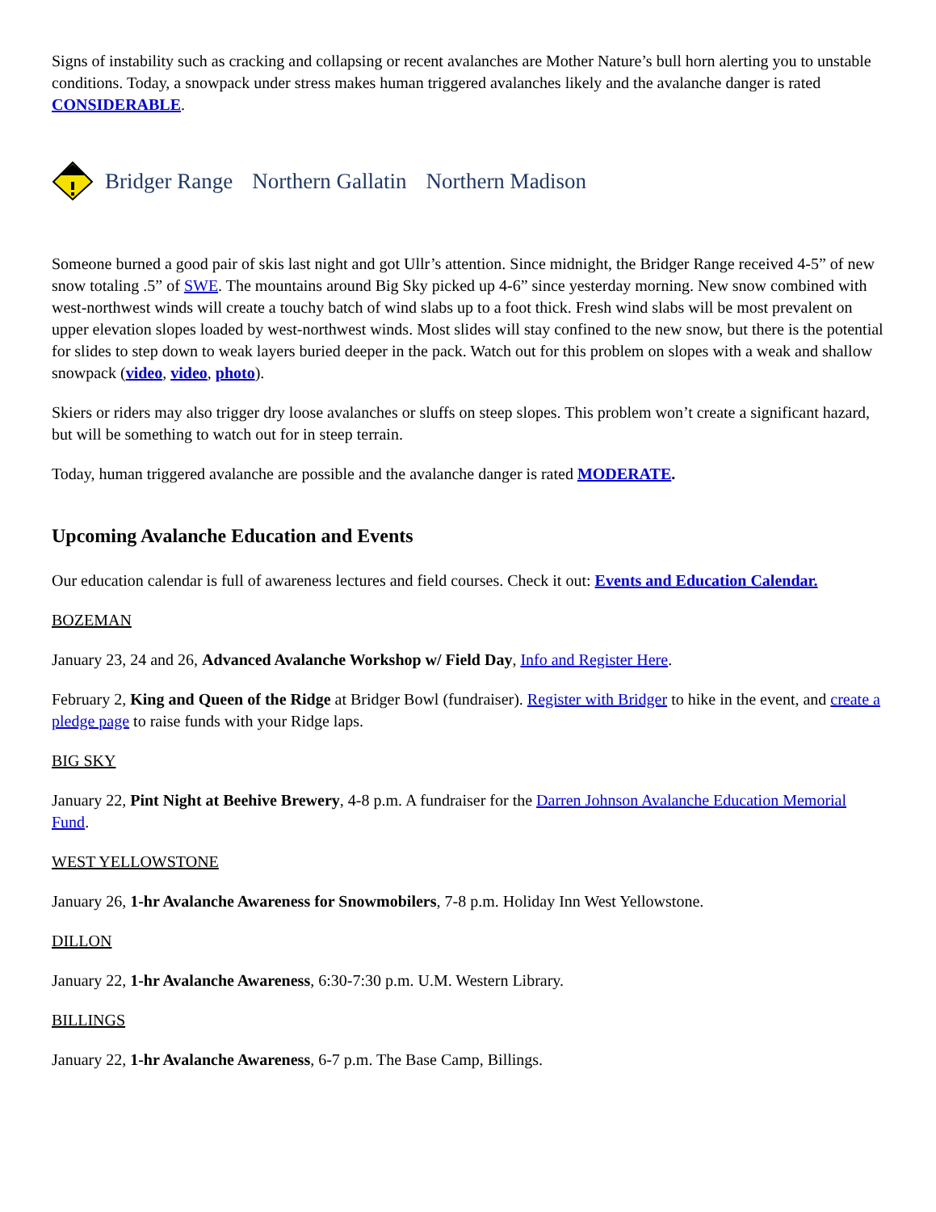Signs of instability such as cracking and collapsing or recent avalanches are Mother Nature’s bull horn alerting you to unstable conditions. Today, a snowpack under stress makes human triggered avalanches likely and the avalanche danger is rated CONSIDERABLE.
Bridger Range Northern Gallatin Northern Madison
Someone burned a good pair of skis last night and got Ullr’s attention. Since midnight, the Bridger Range received 4-5” of new snow totaling .5” of SWE. The mountains around Big Sky picked up 4-6” since yesterday morning. New snow combined with west-northwest winds will create a touchy batch of wind slabs up to a foot thick. Fresh wind slabs will be most prevalent on upper elevation slopes loaded by west-northwest winds. Most slides will stay confined to the new snow, but there is the potential for slides to step down to weak layers buried deeper in the pack. Watch out for this problem on slopes with a weak and shallow snowpack (video, video, photo).
Skiers or riders may also trigger dry loose avalanches or sluffs on steep slopes. This problem won’t create a significant hazard, but will be something to watch out for in steep terrain.
Today, human triggered avalanche are possible and the avalanche danger is rated MODERATE.
Upcoming Avalanche Education and Events
Our education calendar is full of awareness lectures and field courses. Check it out: Events and Education Calendar.
BOZEMAN
January 23, 24 and 26, Advanced Avalanche Workshop w/ Field Day, Info and Register Here.
February 2, King and Queen of the Ridge at Bridger Bowl (fundraiser). Register with Bridger to hike in the event, and create a pledge page to raise funds with your Ridge laps.
BIG SKY
January 22, Pint Night at Beehive Brewery, 4-8 p.m. A fundraiser for the Darren Johnson Avalanche Education Memorial Fund.
WEST YELLOWSTONE
January 26, 1-hr Avalanche Awareness for Snowmobilers, 7-8 p.m. Holiday Inn West Yellowstone.
DILLON
January 22, 1-hr Avalanche Awareness, 6:30-7:30 p.m. U.M. Western Library.
BILLINGS
January 22, 1-hr Avalanche Awareness, 6-7 p.m. The Base Camp, Billings.